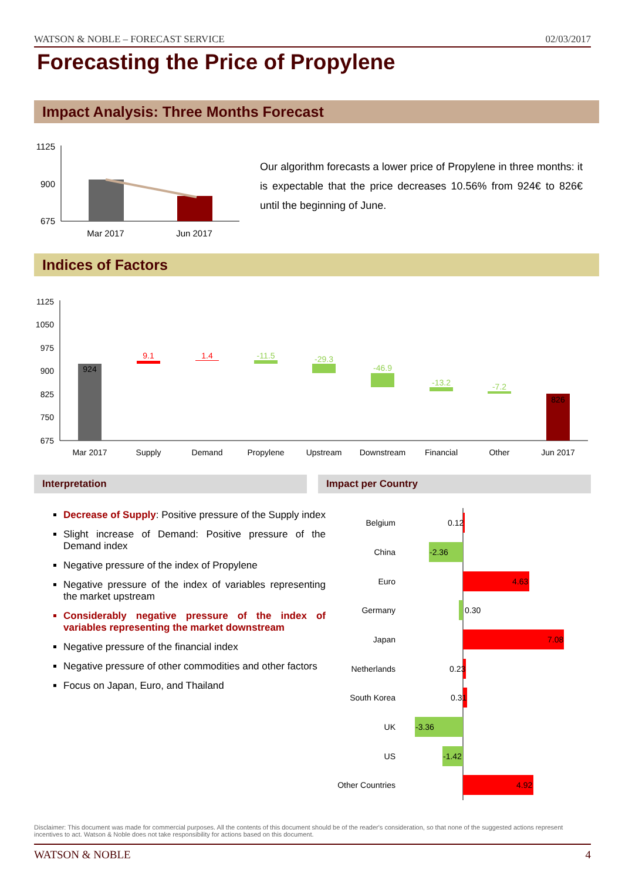WATSON & NOBLE – FORECAST SERVICE 02/03/2017
Forecasting the Price of Propylene
Impact Analysis: Three Months Forecast
1125
900
675
Mar 2017
Jun 2017
Our algorithm forecasts a lower price of Propylene in three months: it is expectable that the price decreases 10.56% from 924€ to 826€ until the beginning of June.
Indices of Factors
1125
1050
975
900
825
750
675
924
9.1
1.4
-11.5
-29.3
-46.9
-13.2
-7.2
826
Mar 2017
Supply
Demand
Propylene
Upstream
Downstream
Financial
Other
Jun 2017
Interpretation Impact per Country
Decrease of Supply: Positive pressure of the Supply index
Slight increase of Demand: Positive pressure of the Demand index
Negative pressure of the index of Propylene
Negative pressure of the index of variables representing the market upstream
Considerably negative pressure of the index of variables representing the market downstream
Negative pressure of the financial index
Negative pressure of other commodities and other factors
Focus on Japan, Euro, and Thailand
Belgium
0.12
China
-2.36
Euro
4.63
Germany
0.30
Japan
7.08
Netherlands
0.23
South Korea
0.31
UK
-3.36
US
-1.42
Other Countries
4.92
Disclaimer: This document was made for commercial purposes. All the contents of this document should be of the reader's consideration, so that none of the suggested actions represent incentives to act. Watson & Noble does not take responsibility for actions based on this document.
WATSON & NOBLE 4